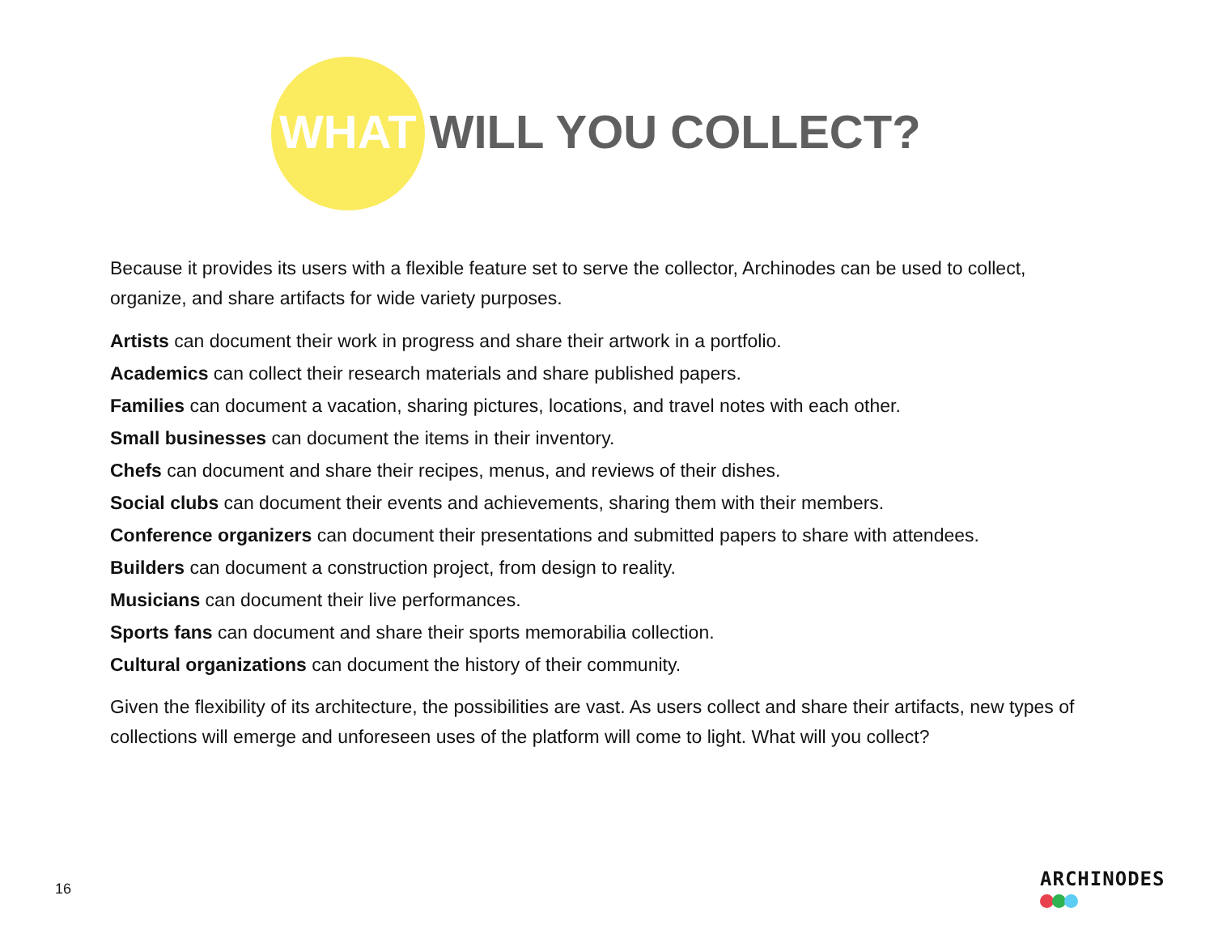WHAT WILL YOU COLLECT?
Because it provides its users with a flexible feature set to serve the collector, Archinodes can be used to collect, organize, and share artifacts for wide variety purposes.
Artists can document their work in progress and share their artwork in a portfolio.
Academics can collect their research materials and share published papers.
Families can document a vacation, sharing pictures, locations, and travel notes with each other.
Small businesses can document the items in their inventory.
Chefs can document and share their recipes, menus, and reviews of their dishes.
Social clubs can document their events and achievements, sharing them with their members.
Conference organizers can document their presentations and submitted papers to share with attendees.
Builders can document a construction project, from design to reality.
Musicians can document their live performances.
Sports fans can document and share their sports memorabilia collection.
Cultural organizations can document the history of their community.
Given the flexibility of its architecture, the possibilities are vast. As users collect and share their artifacts, new types of collections will emerge and unforeseen uses of the platform will come to light. What will you collect?
16 ARCHINODES